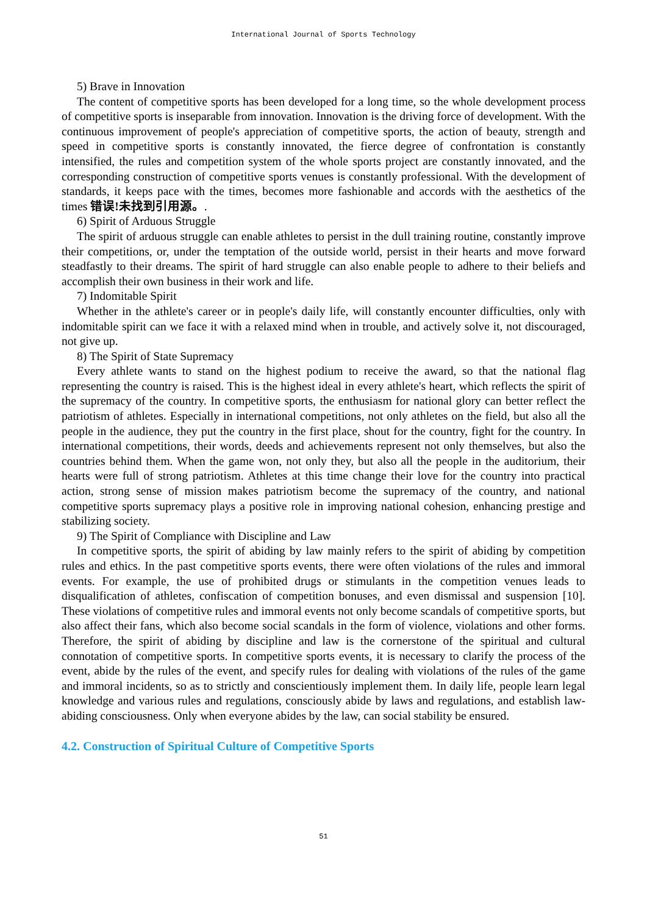International Journal of Sports Technology
5) Brave in Innovation
The content of competitive sports has been developed for a long time, so the whole development process of competitive sports is inseparable from innovation. Innovation is the driving force of development. With the continuous improvement of people's appreciation of competitive sports, the action of beauty, strength and speed in competitive sports is constantly innovated, the fierce degree of confrontation is constantly intensified, the rules and competition system of the whole sports project are constantly innovated, and the corresponding construction of competitive sports venues is constantly professional. With the development of standards, it keeps pace with the times, becomes more fashionable and accords with the aesthetics of the times 错误!未找到引用源。.
6) Spirit of Arduous Struggle
The spirit of arduous struggle can enable athletes to persist in the dull training routine, constantly improve their competitions, or, under the temptation of the outside world, persist in their hearts and move forward steadfastly to their dreams. The spirit of hard struggle can also enable people to adhere to their beliefs and accomplish their own business in their work and life.
7) Indomitable Spirit
Whether in the athlete's career or in people's daily life, will constantly encounter difficulties, only with indomitable spirit can we face it with a relaxed mind when in trouble, and actively solve it, not discouraged, not give up.
8) The Spirit of State Supremacy
Every athlete wants to stand on the highest podium to receive the award, so that the national flag representing the country is raised. This is the highest ideal in every athlete's heart, which reflects the spirit of the supremacy of the country. In competitive sports, the enthusiasm for national glory can better reflect the patriotism of athletes. Especially in international competitions, not only athletes on the field, but also all the people in the audience, they put the country in the first place, shout for the country, fight for the country. In international competitions, their words, deeds and achievements represent not only themselves, but also the countries behind them. When the game won, not only they, but also all the people in the auditorium, their hearts were full of strong patriotism. Athletes at this time change their love for the country into practical action, strong sense of mission makes patriotism become the supremacy of the country, and national competitive sports supremacy plays a positive role in improving national cohesion, enhancing prestige and stabilizing society.
9) The Spirit of Compliance with Discipline and Law
In competitive sports, the spirit of abiding by law mainly refers to the spirit of abiding by competition rules and ethics. In the past competitive sports events, there were often violations of the rules and immoral events. For example, the use of prohibited drugs or stimulants in the competition venues leads to disqualification of athletes, confiscation of competition bonuses, and even dismissal and suspension [10]. These violations of competitive rules and immoral events not only become scandals of competitive sports, but also affect their fans, which also become social scandals in the form of violence, violations and other forms. Therefore, the spirit of abiding by discipline and law is the cornerstone of the spiritual and cultural connotation of competitive sports. In competitive sports events, it is necessary to clarify the process of the event, abide by the rules of the event, and specify rules for dealing with violations of the rules of the game and immoral incidents, so as to strictly and conscientiously implement them. In daily life, people learn legal knowledge and various rules and regulations, consciously abide by laws and regulations, and establish law-abiding consciousness. Only when everyone abides by the law, can social stability be ensured.
4.2. Construction of Spiritual Culture of Competitive Sports
51